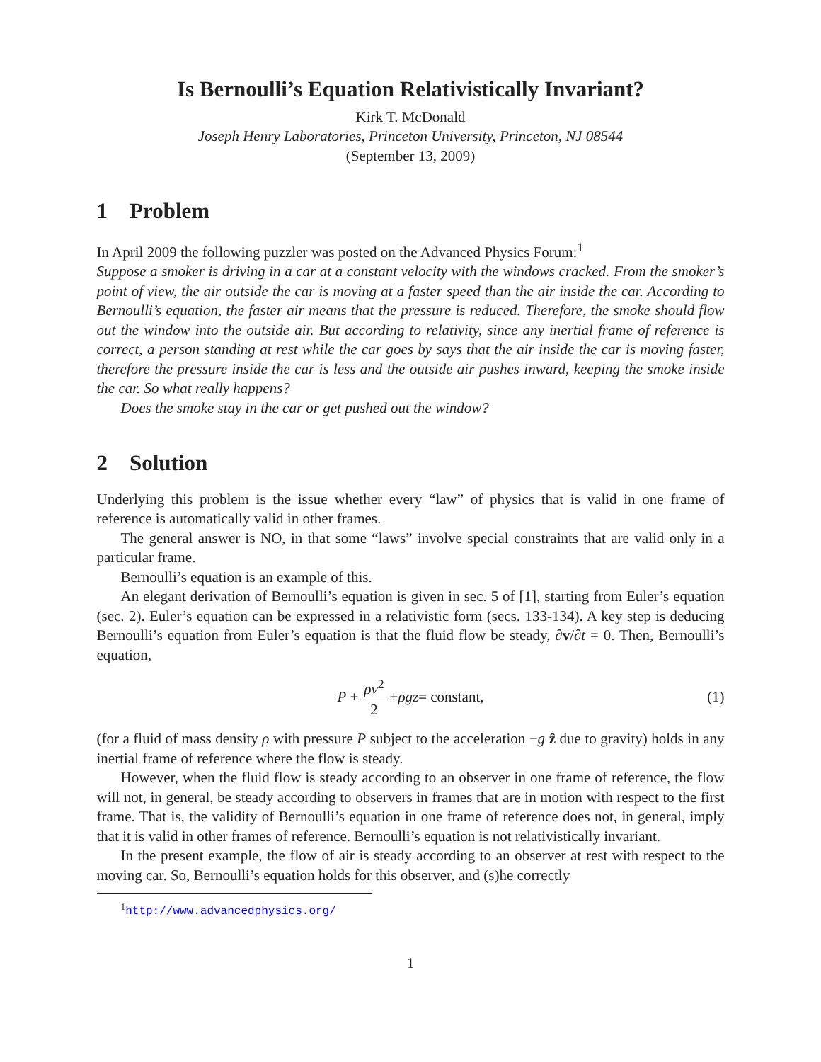Is Bernoulli’s Equation Relativistically Invariant?
Kirk T. McDonald
Joseph Henry Laboratories, Princeton University, Princeton, NJ 08544
(September 13, 2009)
1 Problem
In April 2009 the following puzzler was posted on the Advanced Physics Forum:<sup>1</sup>
Suppose a smoker is driving in a car at a constant velocity with the windows cracked. From the smoker’s point of view, the air outside the car is moving at a faster speed than the air inside the car. According to Bernoulli’s equation, the faster air means that the pressure is reduced. Therefore, the smoke should flow out the window into the outside air. But according to relativity, since any inertial frame of reference is correct, a person standing at rest while the car goes by says that the air inside the car is moving faster, therefore the pressure inside the car is less and the outside air pushes inward, keeping the smoke inside the car. So what really happens?
Does the smoke stay in the car or get pushed out the window?
2 Solution
Underlying this problem is the issue whether every “law” of physics that is valid in one frame of reference is automatically valid in other frames.
The general answer is NO, in that some “laws” involve special constraints that are valid only in a particular frame.
Bernoulli’s equation is an example of this.
An elegant derivation of Bernoulli’s equation is given in sec. 5 of [1], starting from Euler’s equation (sec. 2). Euler’s equation can be expressed in a relativistic form (secs. 133-134). A key step is deducing Bernoulli’s equation from Euler’s equation is that the fluid flow be steady, ∂v/∂t = 0. Then, Bernoulli’s equation,
P + ρv<sup>2</sup> 2 + ρgz = constant, (1)
(for a fluid of mass density ρ with pressure P subject to the acceleration −g ẑ due to gravity) holds in any inertial frame of reference where the flow is steady.
However, when the fluid flow is steady according to an observer in one frame of reference, the flow will not, in general, be steady according to observers in frames that are in motion with respect to the first frame. That is, the validity of Bernoulli’s equation in one frame of reference does not, in general, imply that it is valid in other frames of reference. Bernoulli’s equation is not relativistically invariant.
In the present example, the flow of air is steady according to an observer at rest with respect to the moving car. So, Bernoulli’s equation holds for this observer, and (s)he correctly
<sup>1</sup> http://www.advancedphysics.org/
1